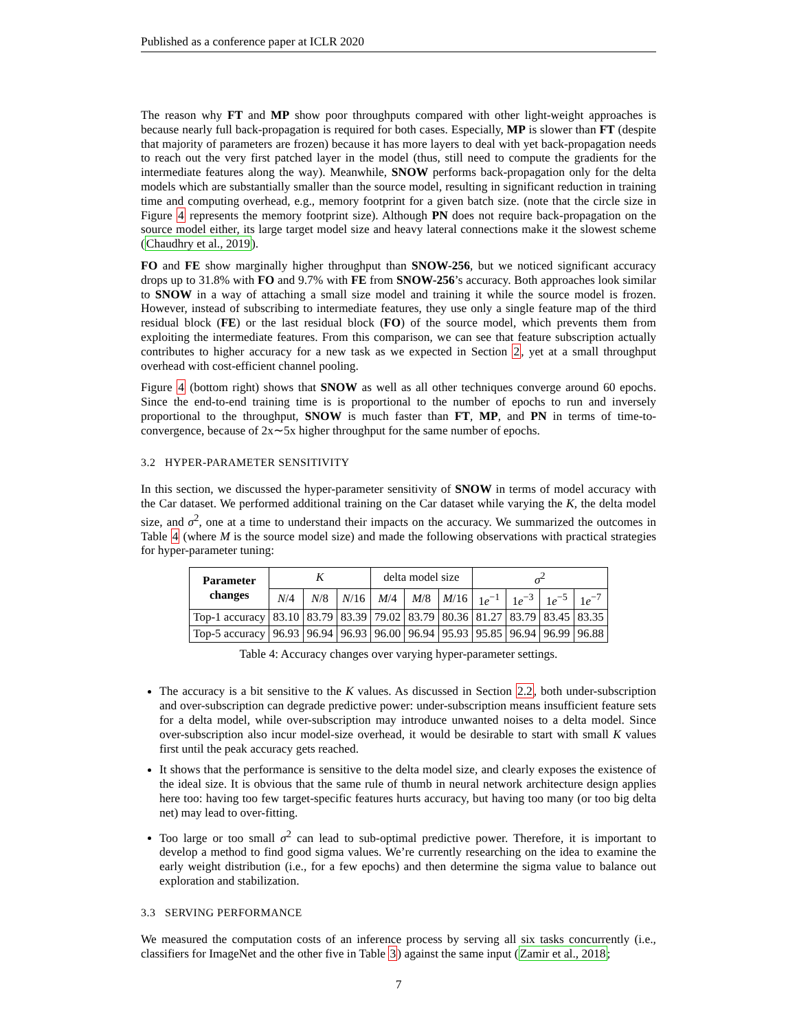Published as a conference paper at ICLR 2020
The reason why FT and MP show poor throughputs compared with other light-weight approaches is because nearly full back-propagation is required for both cases. Especially, MP is slower than FT (despite that majority of parameters are frozen) because it has more layers to deal with yet back-propagation needs to reach out the very first patched layer in the model (thus, still need to compute the gradients for the intermediate features along the way). Meanwhile, SNOW performs back-propagation only for the delta models which are substantially smaller than the source model, resulting in significant reduction in training time and computing overhead, e.g., memory footprint for a given batch size. (note that the circle size in Figure 4 represents the memory footprint size). Although PN does not require back-propagation on the source model either, its large target model size and heavy lateral connections make it the slowest scheme (Chaudhry et al., 2019).
FO and FE show marginally higher throughput than SNOW-256, but we noticed significant accuracy drops up to 31.8% with FO and 9.7% with FE from SNOW-256’s accuracy. Both approaches look similar to SNOW in a way of attaching a small size model and training it while the source model is frozen. However, instead of subscribing to intermediate features, they use only a single feature map of the third residual block (FE) or the last residual block (FO) of the source model, which prevents them from exploiting the intermediate features. From this comparison, we can see that feature subscription actually contributes to higher accuracy for a new task as we expected in Section 2, yet at a small throughput overhead with cost-efficient channel pooling.
Figure 4 (bottom right) shows that SNOW as well as all other techniques converge around 60 epochs. Since the end-to-end training time is is proportional to the number of epochs to run and inversely proportional to the throughput, SNOW is much faster than FT, MP, and PN in terms of time-to-convergence, because of 2x∼5x higher throughput for the same number of epochs.
3.2 HYPER-PARAMETER SENSITIVITY
In this section, we discussed the hyper-parameter sensitivity of SNOW in terms of model accuracy with the Car dataset. We performed additional training on the Car dataset while varying the K, the delta model size, and σ<sup>2</sup>, one at a time to understand their impacts on the accuracy. We summarized the outcomes in Table 4 (where M is the source model size) and made the following observations with practical strategies for hyper-parameter tuning:
| Parameter changes | K | | | delta model size | | | σ<sup>2</sup> | | | |
| | N /4 | N /8 | N /16 | M /4 | M /8 | M /16 | 1 e<sup>−1</sup> | 1 e<sup>−3</sup> | 1 e<sup>−5</sup> | 1 e<sup>−7</sup> |
| Top-1 accuracy | 83.10 | 83.79 | 83.39 | 79.02 | 83.79 | 80.36 | 81.27 | 83.79 | 83.45 | 83.35 |
| Top-5 accuracy | 96.93 | 96.94 | 96.93 | 96.00 | 96.94 | 95.93 | 95.85 | 96.94 | 96.99 | 96.88 |
Table 4: Accuracy changes over varying hyper-parameter settings.
The accuracy is a bit sensitive to the K values. As discussed in Section 2.2, both under-subscription and over-subscription can degrade predictive power: under-subscription means insufficient feature sets for a delta model, while over-subscription may introduce unwanted noises to a delta model. Since over-subscription also incur model-size overhead, it would be desirable to start with small K values first until the peak accuracy gets reached.
It shows that the performance is sensitive to the delta model size, and clearly exposes the existence of the ideal size. It is obvious that the same rule of thumb in neural network architecture design applies here too: having too few target-specific features hurts accuracy, but having too many (or too big delta net) may lead to over-fitting.
Too large or too small σ<sup>2</sup> can lead to sub-optimal predictive power. Therefore, it is important to develop a method to find good sigma values. We’re currently researching on the idea to examine the early weight distribution (i.e., for a few epochs) and then determine the sigma value to balance out exploration and stabilization.
3.3 SERVING PERFORMANCE
We measured the computation costs of an inference process by serving all six tasks concurrently (i.e., classifiers for ImageNet and the other five in Table 3) against the same input (Zamir et al., 2018;
7